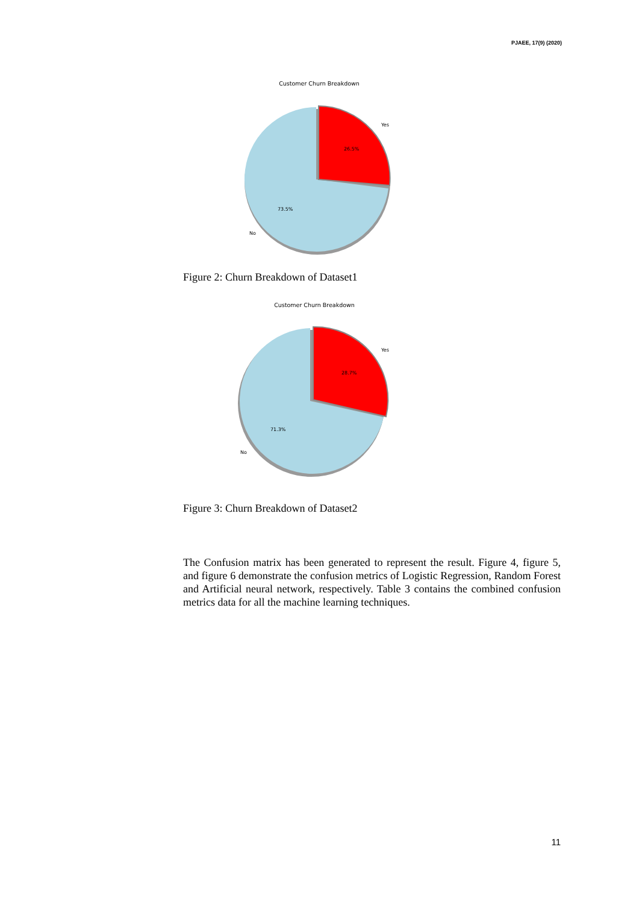PJAEE, 17(9) (2020)
Customer Churn Breakdown
Yes
26.5%
73.5%
No
Figure 2: Churn Breakdown of Dataset1
Customer Churn Breakdown
Yes
28.7%
71.3%
No
Figure 3: Churn Breakdown of Dataset2
The Confusion matrix has been generated to represent the result. Figure 4, figure 5, and figure 6 demonstrate the confusion metrics of Logistic Regression, Random Forest and Artificial neural network, respectively. Table 3 contains the combined confusion metrics data for all the machine learning techniques.
11